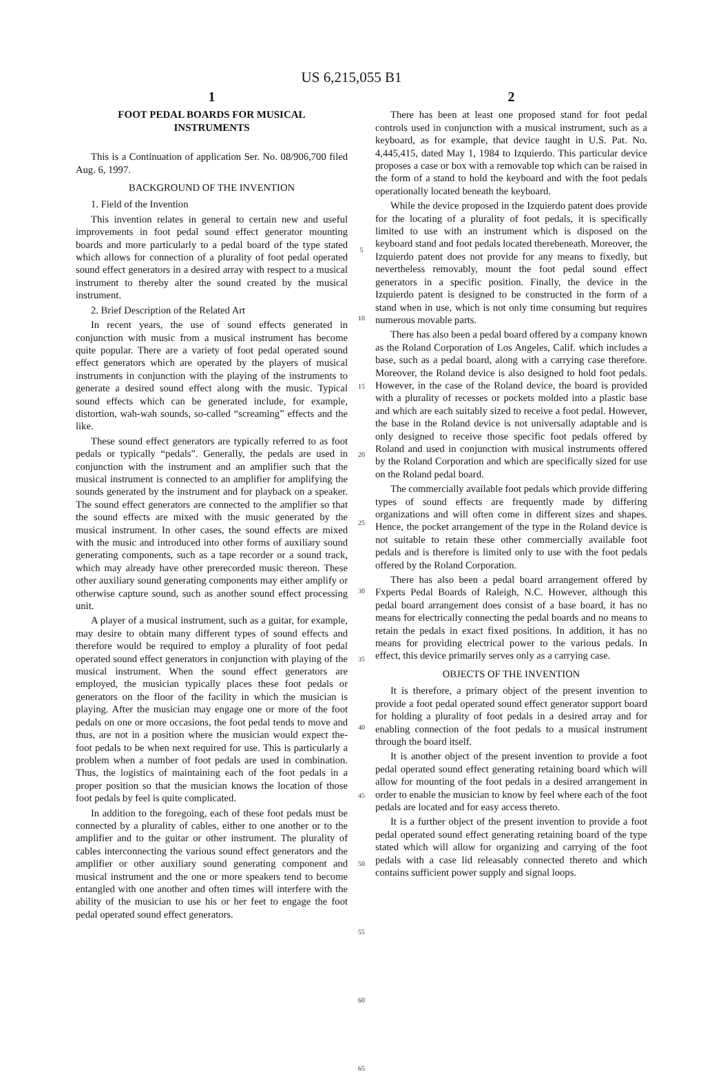US 6,215,055 B1
1
FOOT PEDAL BOARDS FOR MUSICAL
INSTRUMENTS
This is a Continuation of application Ser. No. 08/906,700 filed Aug. 6, 1997.
BACKGROUND OF THE INVENTION
1. Field of the Invention
This invention relates in general to certain new and useful improvements in foot pedal sound effect generator mounting boards and more particularly to a pedal board of the type stated which allows for connection of a plurality of foot pedal operated sound effect generators in a desired array with respect to a musical instrument to thereby alter the sound created by the musical instrument.
2. Brief Description of the Related Art
In recent years, the use of sound effects generated in conjunction with music from a musical instrument has become quite popular. There are a variety of foot pedal operated sound effect generators which are operated by the players of musical instruments in conjunction with the playing of the instruments to generate a desired sound effect along with the music. Typical sound effects which can be generated include, for example, distortion, wah-wah sounds, so-called “screaming” effects and the like.
These sound effect generators are typically referred to as foot pedals or typically “pedals”. Generally, the pedals are used in conjunction with the instrument and an amplifier such that the musical instrument is connected to an amplifier for amplifying the sounds generated by the instrument and for playback on a speaker. The sound effect generators are connected to the amplifier so that the sound effects are mixed with the music generated by the musical instrument. In other cases, the sound effects are mixed with the music and introduced into other forms of auxiliary sound generating components, such as a tape recorder or a sound track, which may already have other prerecorded music thereon. These other auxiliary sound generating components may either amplify or otherwise capture sound, such as another sound effect processing unit.
A player of a musical instrument, such as a guitar, for example, may desire to obtain many different types of sound effects and therefore would be required to employ a plurality of foot pedal operated sound effect generators in conjunction with playing of the musical instrument. When the sound effect generators are employed, the musician typically places these foot pedals or generators on the floor of the facility in which the musician is playing. After the musician may engage one or more of the foot pedals on one or more occasions, the foot pedal tends to move and thus, are not in a position where the musician would expect the-foot pedals to be when next required for use. This is particularly a problem when a number of foot pedals are used in combination. Thus, the logistics of maintaining each of the foot pedals in a proper position so that the musician knows the location of those foot pedals by feel is quite complicated.
In addition to the foregoing, each of these foot pedals must be connected by a plurality of cables, either to one another or to the amplifier and to the guitar or other instrument. The plurality of cables interconnecting the various sound effect generators and the amplifier or other auxiliary sound generating component and musical instrument and the one or more speakers tend to become entangled with one another and often times will interfere with the ability of the musician to use his or her feet to engage the foot pedal operated sound effect generators.
5
10
15
20
25
30
35
40
45
50
55
60
65
2
There has been at least one proposed stand for foot pedal controls used in conjunction with a musical instrument, such as a keyboard, as for example, that device taught in U.S. Pat. No. 4,445,415, dated May 1, 1984 to Izquierdo. This particular device proposes a case or box with a removable top which can be raised in the form of a stand to hold the keyboard and with the foot pedals operationally located beneath the keyboard.
While the device proposed in the Izquierdo patent does provide for the locating of a plurality of foot pedals, it is specifically limited to use with an instrument which is disposed on the keyboard stand and foot pedals located therebeneath. Moreover, the Izquierdo patent does not provide for any means to fixedly, but nevertheless removably, mount the foot pedal sound effect generators in a specific position. Finally, the device in the Izquierdo patent is designed to be constructed in the form of a stand when in use, which is not only time consuming but requires numerous movable parts.
There has also been a pedal board offered by a company known as the Roland Corporation of Los Angeles, Calif. which includes a base, such as a pedal board, along with a carrying case therefore. Moreover, the Roland device is also designed to hold foot pedals. However, in the case of the Roland device, the board is provided with a plurality of recesses or pockets molded into a plastic base and which are each suitably sized to receive a foot pedal. However, the base in the Roland device is not universally adaptable and is only designed to receive those specific foot pedals offered by Roland and used in conjunction with musical instruments offered by the Roland Corporation and which are specifically sized for use on the Roland pedal board.
The commercially available foot pedals which provide differing types of sound effects are frequently made by differing organizations and will often come in different sizes and shapes. Hence, the pocket arrangement of the type in the Roland device is not suitable to retain these other commercially available foot pedals and is therefore is limited only to use with the foot pedals offered by the Roland Corporation.
There has also been a pedal board arrangement offered by Fxperts Pedal Boards of Raleigh, N.C. However, although this pedal board arrangement does consist of a base board, it has no means for electrically connecting the pedal boards and no means to retain the pedals in exact fixed positions. In addition, it has no means for providing electrical power to the various pedals. In effect, this device primarily serves only as a carrying case.
OBJECTS OF THE INVENTION
It is therefore, a primary object of the present invention to provide a foot pedal operated sound effect generator support board for holding a plurality of foot pedals in a desired array and for enabling connection of the foot pedals to a musical instrument through the board itself.
It is another object of the present invention to provide a foot pedal operated sound effect generating retaining board which will allow for mounting of the foot pedals in a desired arrangement in order to enable the musician to know by feel where each of the foot pedals are located and for easy access thereto.
It is a further object of the present invention to provide a foot pedal operated sound effect generating retaining board of the type stated which will allow for organizing and carrying of the foot pedals with a case lid releasably connected thereto and which contains sufficient power supply and signal loops.